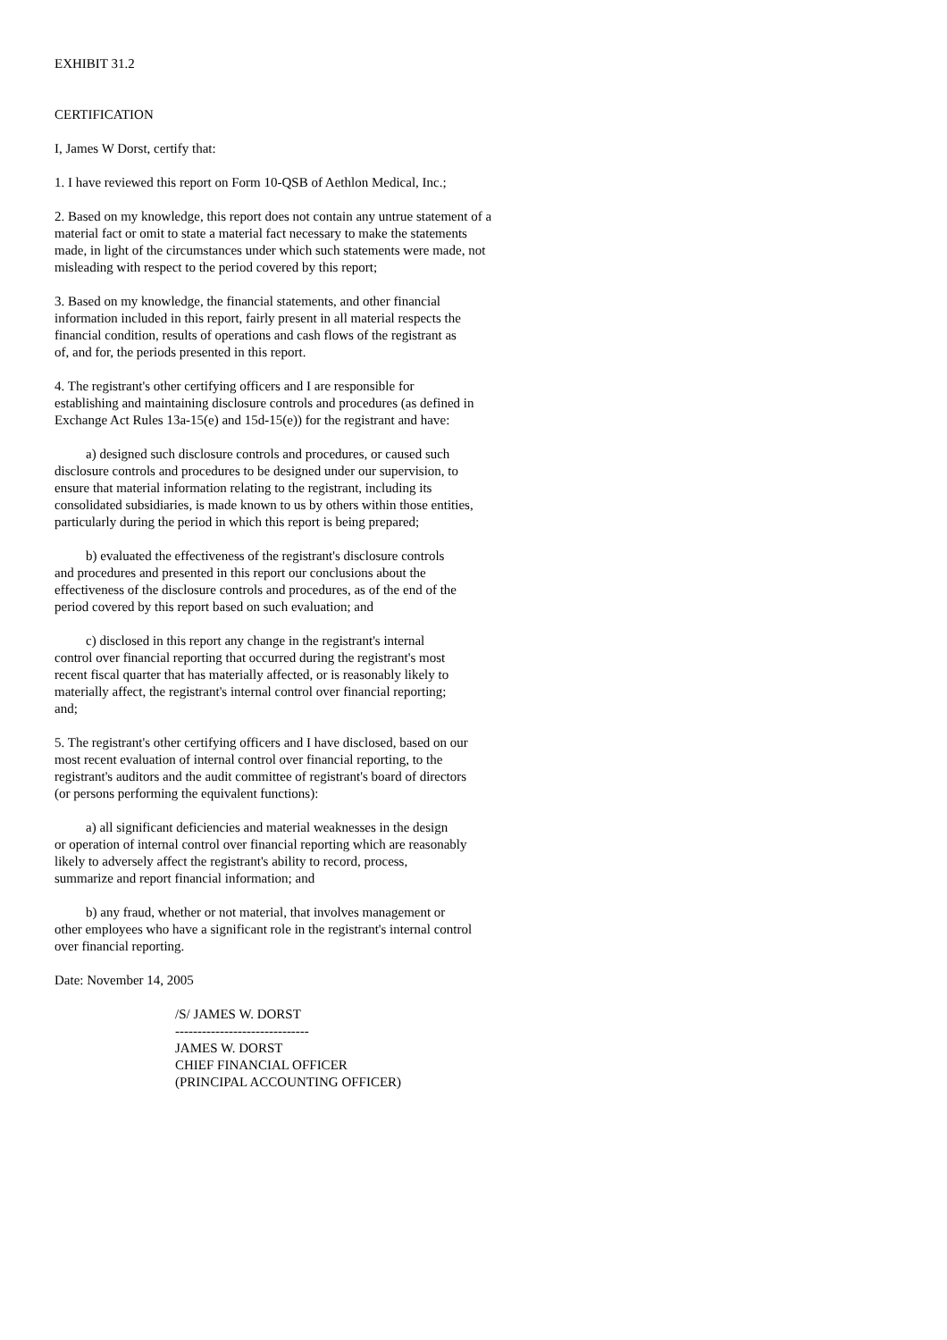EXHIBIT 31.2
CERTIFICATION
I, James W Dorst, certify that:
1. I have reviewed this report on Form 10-QSB of Aethlon Medical, Inc.;
2. Based on my knowledge, this report does not contain any untrue statement of a
material fact or omit to state a material fact necessary to make the statements
made, in light of the circumstances under which such statements were made, not
misleading with respect to the period covered by this report;
3. Based on my knowledge, the financial statements, and other financial
information included in this report, fairly present in all material respects the
financial condition, results of operations and cash flows of the registrant as
of, and for, the periods presented in this report.
4. The registrant's other certifying officers and I are responsible for
establishing and maintaining disclosure controls and procedures (as defined in
Exchange Act Rules 13a-15(e) and 15d-15(e)) for the registrant and have:
a) designed such disclosure controls and procedures, or caused such
disclosure controls and procedures to be designed under our supervision, to
ensure that material information relating to the registrant, including its
consolidated subsidiaries, is made known to us by others within those entities,
particularly during the period in which this report is being prepared;
b) evaluated the effectiveness of the registrant's disclosure controls
and procedures and presented in this report our conclusions about the
effectiveness of the disclosure controls and procedures, as of the end of the
period covered by this report based on such evaluation; and
c) disclosed in this report any change in the registrant's internal
control over financial reporting that occurred during the registrant's most
recent fiscal quarter that has materially affected, or is reasonably likely to
materially affect, the registrant's internal control over financial reporting;
and;
5. The registrant's other certifying officers and I have disclosed, based on our
most recent evaluation of internal control over financial reporting, to the
registrant's auditors and the audit committee of registrant's board of directors
(or persons performing the equivalent functions):
a) all significant deficiencies and material weaknesses in the design
or operation of internal control over financial reporting which are reasonably
likely to adversely affect the registrant's ability to record, process,
summarize and report financial information; and
b) any fraud, whether or not material, that involves management or
other employees who have a significant role in the registrant's internal control
over financial reporting.
Date: November 14, 2005
/S/ JAMES W. DORST
------------------------------
JAMES W. DORST
CHIEF FINANCIAL OFFICER
(PRINCIPAL ACCOUNTING OFFICER)